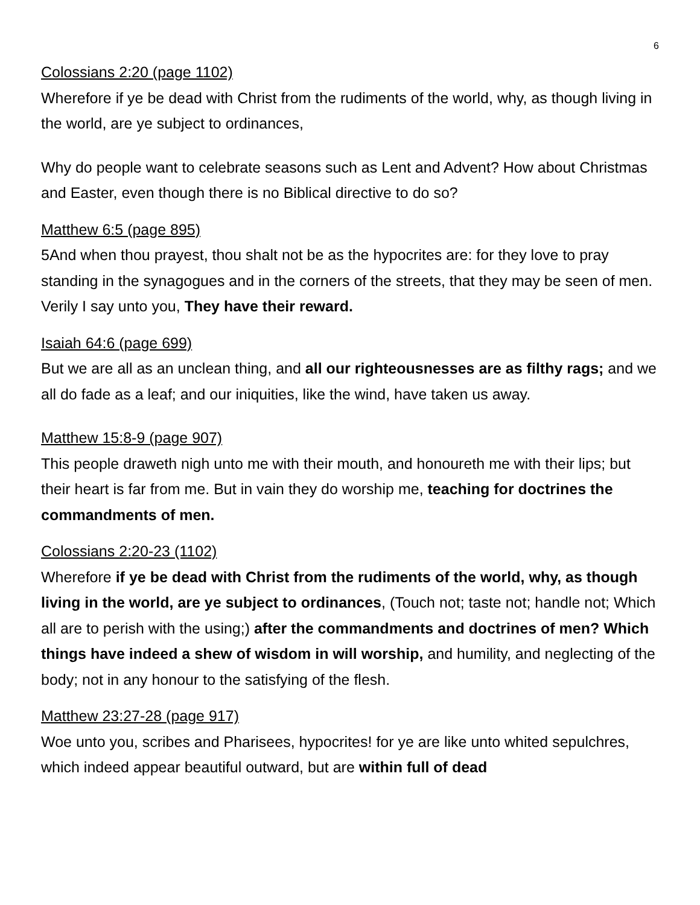6
Colossians 2:20 (page 1102)
Wherefore if ye be dead with Christ from the rudiments of the world, why, as though living in the world, are ye subject to ordinances,
Why do people want to celebrate seasons such as Lent and Advent? How about Christmas and Easter, even though there is no Biblical directive to do so?
Matthew 6:5 (page 895)
5And when thou prayest, thou shalt not be as the hypocrites are: for they love to pray standing in the synagogues and in the corners of the streets, that they may be seen of men. Verily I say unto you, They have their reward.
Isaiah 64:6 (page 699)
But we are all as an unclean thing, and all our righteousnesses are as filthy rags; and we all do fade as a leaf; and our iniquities, like the wind, have taken us away.
Matthew 15:8-9 (page 907)
This people draweth nigh unto me with their mouth, and honoureth me with their lips; but their heart is far from me. But in vain they do worship me, teaching for doctrines the commandments of men.
Colossians 2:20-23 (1102)
Wherefore if ye be dead with Christ from the rudiments of the world, why, as though living in the world, are ye subject to ordinances, (Touch not; taste not; handle not; Which all are to perish with the using;) after the commandments and doctrines of men? Which things have indeed a shew of wisdom in will worship, and humility, and neglecting of the body; not in any honour to the satisfying of the flesh.
Matthew 23:27-28 (page 917)
Woe unto you, scribes and Pharisees, hypocrites! for ye are like unto whited sepulchres, which indeed appear beautiful outward, but are within full of dead